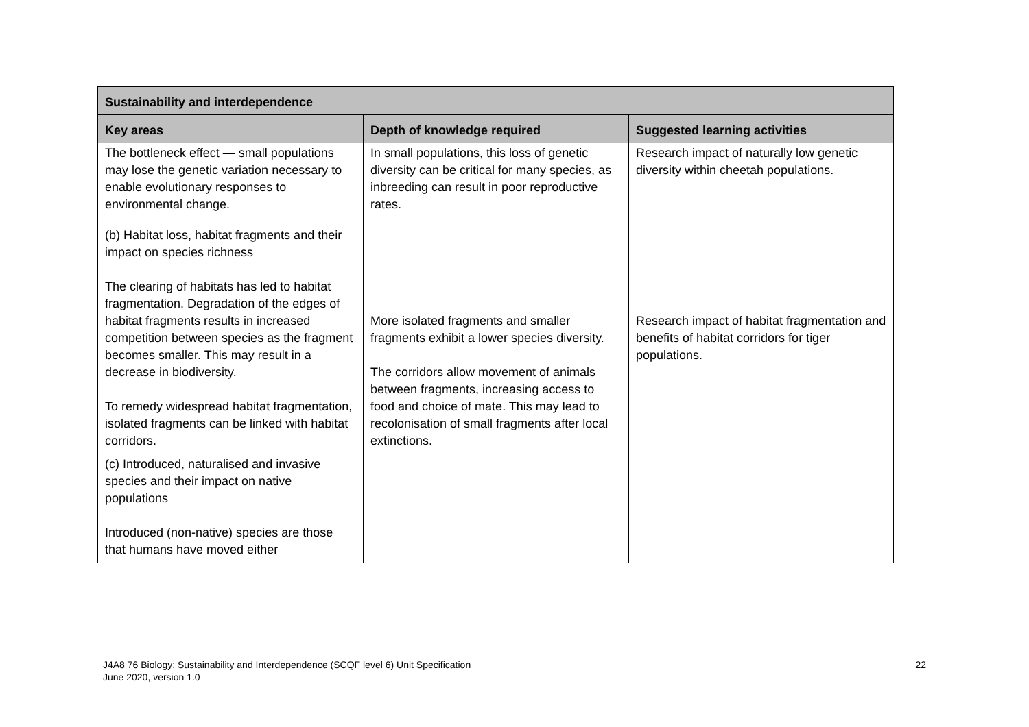| Sustainability and interdependence | | |
| --- | --- | --- |
| Key areas | Depth of knowledge required | Suggested learning activities |
| The bottleneck effect — small populations may lose the genetic variation necessary to enable evolutionary responses to environmental change. | In small populations, this loss of genetic diversity can be critical for many species, as inbreeding can result in poor reproductive rates. | Research impact of naturally low genetic diversity within cheetah populations. |
| (b) Habitat loss, habitat fragments and their impact on species richness The clearing of habitats has led to habitat fragmentation. Degradation of the edges of habitat fragments results in increased competition between species as the fragment becomes smaller. This may result in a decrease in biodiversity. To remedy widespread habitat fragmentation, isolated fragments can be linked with habitat corridors. | More isolated fragments and smaller fragments exhibit a lower species diversity. The corridors allow movement of animals between fragments, increasing access to food and choice of mate. This may lead to recolonisation of small fragments after local extinctions. | Research impact of habitat fragmentation and benefits of habitat corridors for tiger populations. |
| (c) Introduced, naturalised and invasive species and their impact on native populations Introduced (non-native) species are those that humans have moved either | | |
J4A8 76 Biology: Sustainability and Interdependence (SCQF level 6) Unit Specification
June 2020, version 1.0
22